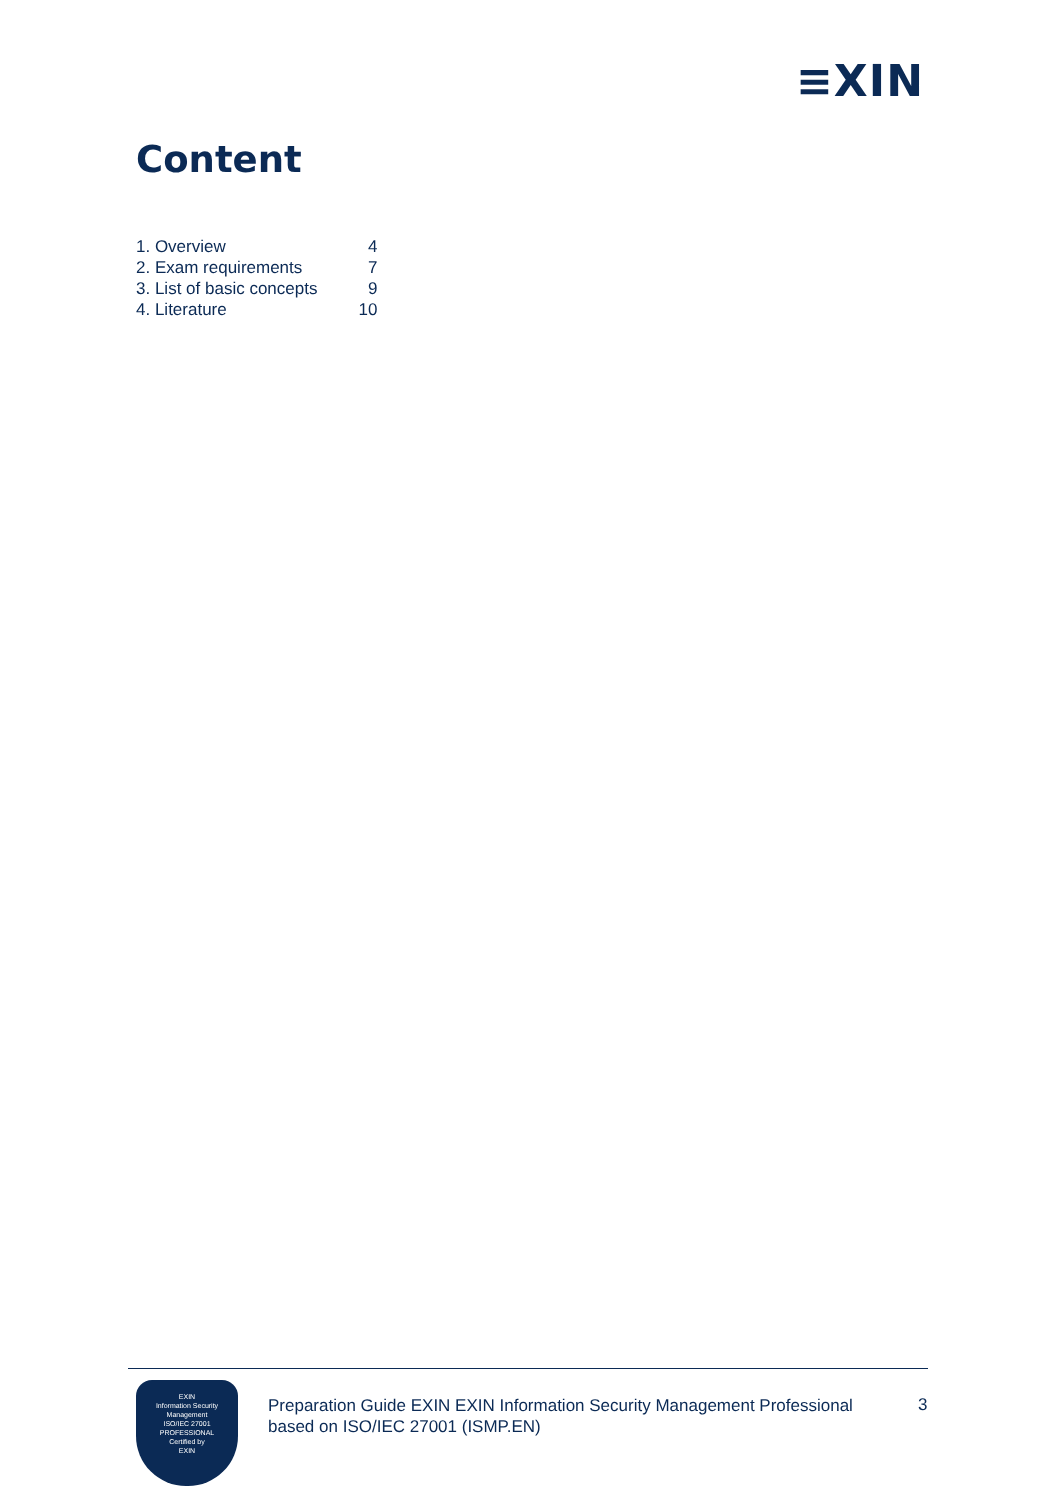≡XIN
Content
| 1. Overview | 4 |
| 2. Exam requirements | 7 |
| 3. List of basic concepts | 9 |
| 4. Literature | 10 |
EXIN
Information Security
Management
ISO/IEC 27001
PROFESSIONAL
Certified by
EXIN
Preparation Guide EXIN EXIN Information Security Management Professional based on ISO/IEC 27001 (ISMP.EN)
3